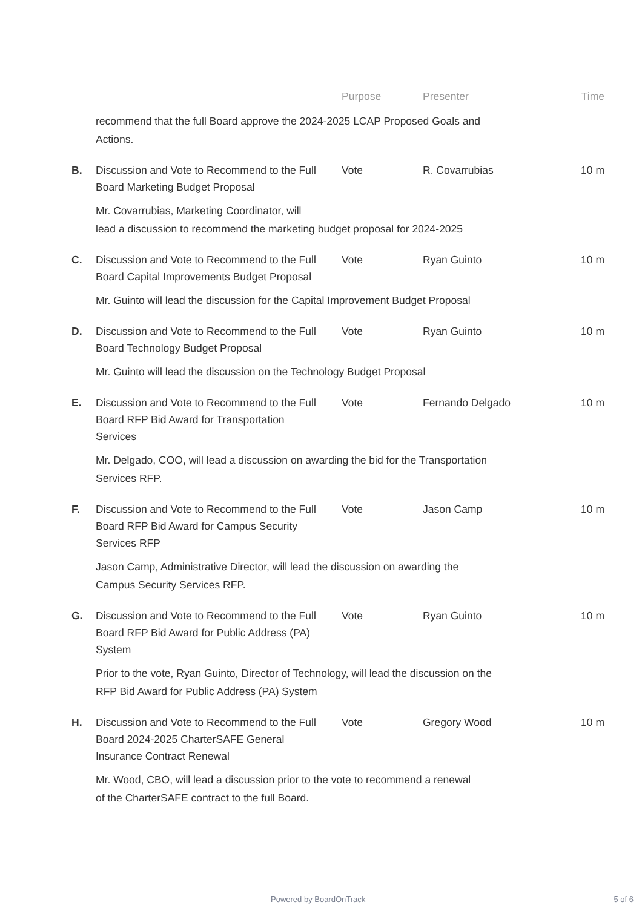| | | Purpose | Presenter | Time |
| --- | --- | --- | --- | --- |
| | recommend that the full Board approve the 2024-2025 LCAP Proposed Goals and Actions. | | | |
| B. | Discussion and Vote to Recommend to the Full Board Marketing Budget Proposal | Vote | R. Covarrubias | 10 m |
| | Mr. Covarrubias, Marketing Coordinator, will lead a discussion to recommend the marketing budget proposal for 2024-2025 | | | |
| C. | Discussion and Vote to Recommend to the Full Board Capital Improvements Budget Proposal | Vote | Ryan Guinto | 10 m |
| | Mr. Guinto will lead the discussion for the Capital Improvement Budget Proposal | | | |
| D. | Discussion and Vote to Recommend to the Full Board Technology Budget Proposal | Vote | Ryan Guinto | 10 m |
| | Mr. Guinto will lead the discussion on the Technology Budget Proposal | | | |
| E. | Discussion and Vote to Recommend to the Full Board RFP Bid Award for Transportation Services | Vote | Fernando Delgado | 10 m |
| | Mr. Delgado, COO, will lead a discussion on awarding the bid for the Transportation Services RFP. | | | |
| F. | Discussion and Vote to Recommend to the Full Board RFP Bid Award for Campus Security Services RFP | Vote | Jason Camp | 10 m |
| | Jason Camp, Administrative Director, will lead the discussion on awarding the Campus Security Services RFP. | | | |
| G. | Discussion and Vote to Recommend to the Full Board RFP Bid Award for Public Address (PA) System | Vote | Ryan Guinto | 10 m |
| | Prior to the vote, Ryan Guinto, Director of Technology, will lead the discussion on the RFP Bid Award for Public Address (PA) System | | | |
| H. | Discussion and Vote to Recommend to the Full Board 2024-2025 CharterSAFE General Insurance Contract Renewal | Vote | Gregory Wood | 10 m |
| | Mr. Wood, CBO, will lead a discussion prior to the vote to recommend a renewal of the CharterSAFE contract to the full Board. | | | |
Powered by BoardOnTrack 5 of 6